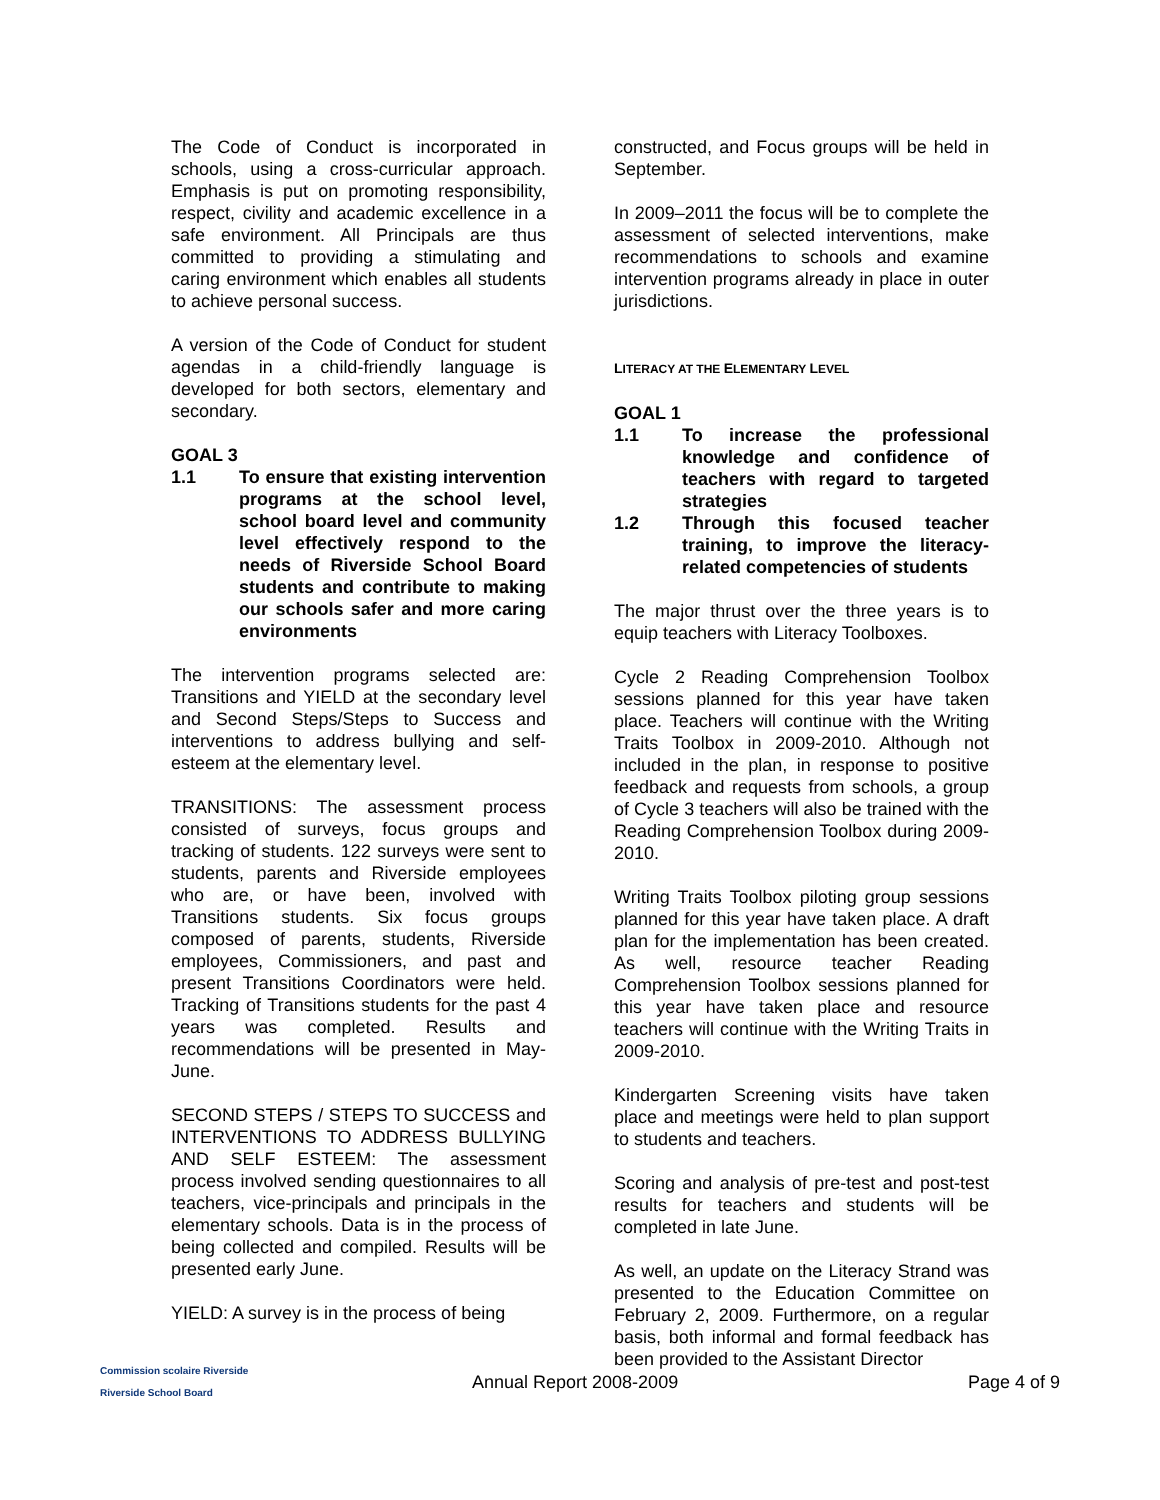The Code of Conduct is incorporated in schools, using a cross-curricular approach. Emphasis is put on promoting responsibility, respect, civility and academic excellence in a safe environment. All Principals are thus committed to providing a stimulating and caring environment which enables all students to achieve personal success.
A version of the Code of Conduct for student agendas in a child-friendly language is developed for both sectors, elementary and secondary.
GOAL 3
1.1 To ensure that existing intervention programs at the school level, school board level and community level effectively respond to the needs of Riverside School Board students and contribute to making our schools safer and more caring environments
The intervention programs selected are: Transitions and YIELD at the secondary level and Second Steps/Steps to Success and interventions to address bullying and self-esteem at the elementary level.
TRANSITIONS: The assessment process consisted of surveys, focus groups and tracking of students. 122 surveys were sent to students, parents and Riverside employees who are, or have been, involved with Transitions students. Six focus groups composed of parents, students, Riverside employees, Commissioners, and past and present Transitions Coordinators were held. Tracking of Transitions students for the past 4 years was completed. Results and recommendations will be presented in May-June.
SECOND STEPS / STEPS TO SUCCESS and INTERVENTIONS TO ADDRESS BULLYING AND SELF ESTEEM: The assessment process involved sending questionnaires to all teachers, vice-principals and principals in the elementary schools. Data is in the process of being collected and compiled. Results will be presented early June.
YIELD: A survey is in the process of being
constructed, and Focus groups will be held in September.
In 2009–2011 the focus will be to complete the assessment of selected interventions, make recommendations to schools and examine intervention programs already in place in outer jurisdictions.
LITERACY AT THE ELEMENTARY LEVEL
GOAL 1
1.1 To increase the professional knowledge and confidence of teachers with regard to targeted strategies
1.2 Through this focused teacher training, to improve the literacy-related competencies of students
The major thrust over the three years is to equip teachers with Literacy Toolboxes.
Cycle 2 Reading Comprehension Toolbox sessions planned for this year have taken place. Teachers will continue with the Writing Traits Toolbox in 2009-2010. Although not included in the plan, in response to positive feedback and requests from schools, a group of Cycle 3 teachers will also be trained with the Reading Comprehension Toolbox during 2009-2010.
Writing Traits Toolbox piloting group sessions planned for this year have taken place. A draft plan for the implementation has been created. As well, resource teacher Reading Comprehension Toolbox sessions planned for this year have taken place and resource teachers will continue with the Writing Traits in 2009-2010.
Kindergarten Screening visits have taken place and meetings were held to plan support to students and teachers.
Scoring and analysis of pre-test and post-test results for teachers and students will be completed in late June.
As well, an update on the Literacy Strand was presented to the Education Committee on February 2, 2009. Furthermore, on a regular basis, both informal and formal feedback has been provided to the Assistant Director
Commission scolaire Riverside
Riverside School Board
Annual Report 2008-2009 Page 4 of 9